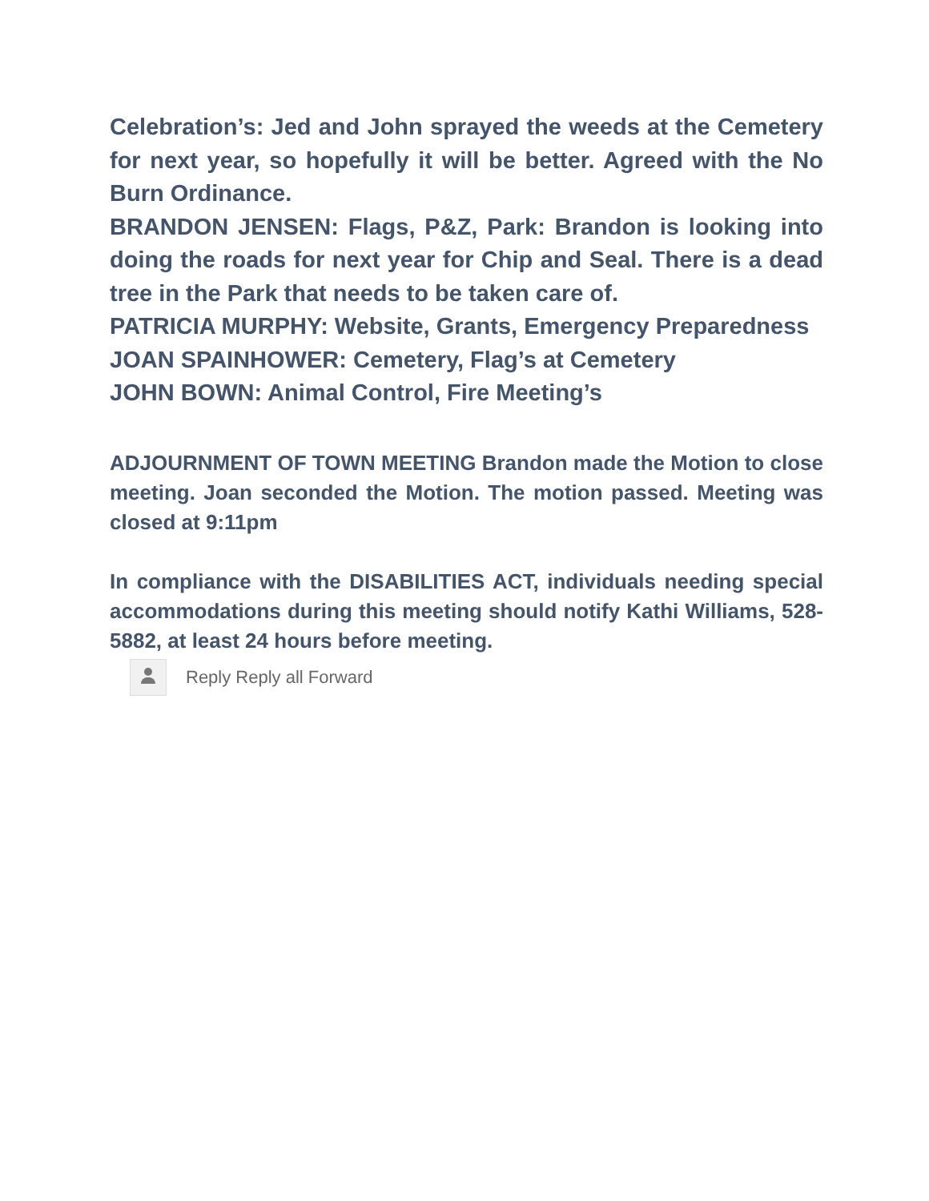Celebration’s: Jed and John sprayed the weeds at the Cemetery for next year, so hopefully it will be better. Agreed with the No Burn Ordinance.
BRANDON JENSEN: Flags, P&Z, Park: Brandon is looking into doing the roads for next year for Chip and Seal. There is a dead tree in the Park that needs to be taken care of.
PATRICIA MURPHY: Website, Grants, Emergency Preparedness
JOAN SPAINHOWER: Cemetery, Flag’s at Cemetery
JOHN BOWN: Animal Control, Fire Meeting’s
ADJOURNMENT OF TOWN MEETING Brandon made the Motion to close meeting. Joan seconded the Motion. The motion passed. Meeting was closed at 9:11pm
In compliance with the DISABILITIES ACT, individuals needing special accommodations during this meeting should notify Kathi Williams, 528-5882, at least 24 hours before meeting.
Reply Reply all Forward